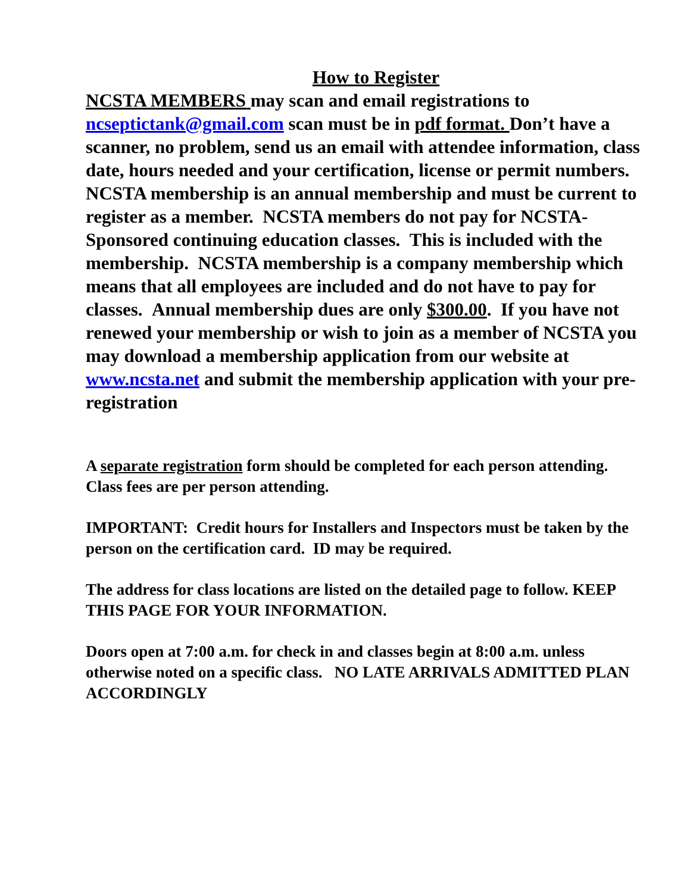How to Register
NCSTA MEMBERS may scan and email registrations to ncseptictank@gmail.com scan must be in pdf format. Don’t have a scanner, no problem, send us an email with attendee information, class date, hours needed and your certification, license or permit numbers.
NCSTA membership is an annual membership and must be current to register as a member. NCSTA members do not pay for NCSTA-Sponsored continuing education classes. This is included with the membership. NCSTA membership is a company membership which means that all employees are included and do not have to pay for classes. Annual membership dues are only $300.00. If you have not renewed your membership or wish to join as a member of NCSTA you may download a membership application from our website at www.ncsta.net and submit the membership application with your pre-registration
A separate registration form should be completed for each person attending. Class fees are per person attending.
IMPORTANT: Credit hours for Installers and Inspectors must be taken by the person on the certification card. ID may be required.
The address for class locations are listed on the detailed page to follow. KEEP THIS PAGE FOR YOUR INFORMATION.
Doors open at 7:00 a.m. for check in and classes begin at 8:00 a.m. unless otherwise noted on a specific class. NO LATE ARRIVALS ADMITTED PLAN ACCORDINGLY